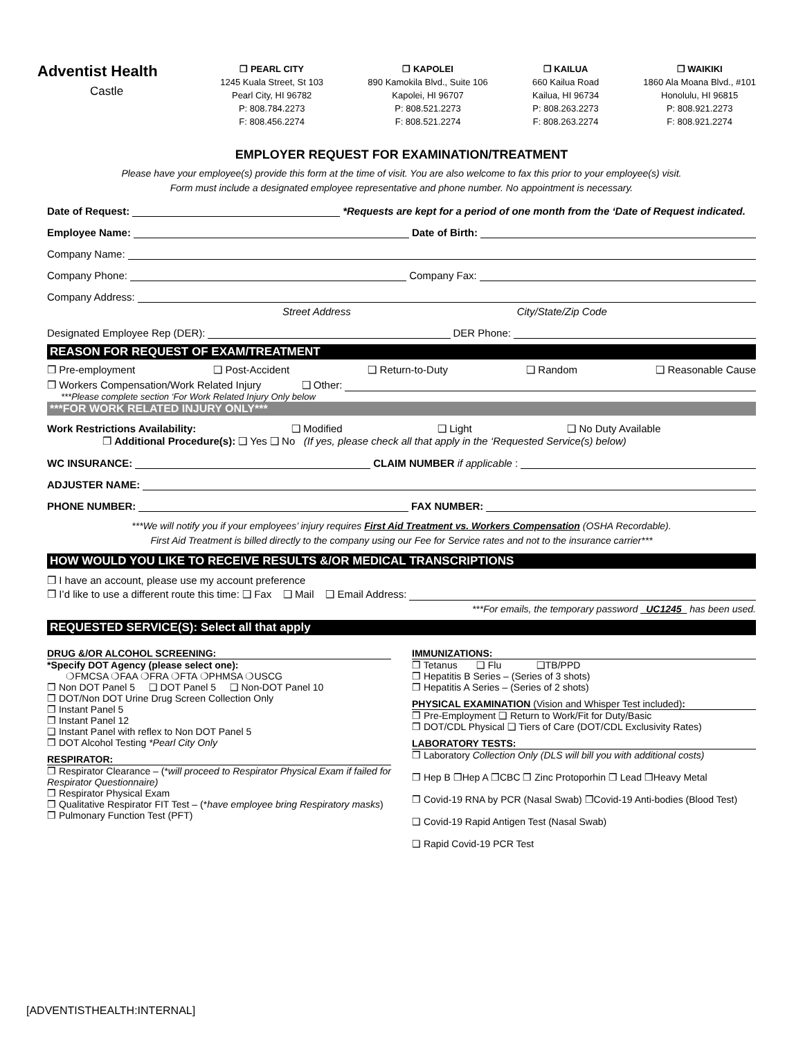Adventist Health
Castle
❒ PEARL CITY
1245 Kuala Street, St 103
Pearl City, HI 96782
P: 808.784.2273
F: 808.456.2274
❒ KAPOLEI
890 Kamokila Blvd., Suite 106
Kapolei, HI 96707
P: 808.521.2273
F: 808.521.2274
❒ KAILUA
660 Kailua Road
Kailua, HI 96734
P: 808.263.2273
F: 808.263.2274
❒ WAIKIKI
1860 Ala Moana Blvd., #101
Honolulu, HI 96815
P: 808.921.2273
F: 808.921.2274
EMPLOYER REQUEST FOR EXAMINATION/TREATMENT
Please have your employee(s) provide this form at the time of visit. You are also welcome to fax this prior to your employee(s) visit.
Form must include a designated employee representative and phone number. No appointment is necessary.
Date of Request: *Requests are kept for a period of one month from the ‘Date of Request indicated.
Employee Name: Date of Birth:
Company Name:
Company Phone: Company Fax:
Company Address:
Street Address City/State/Zip Code
Designated Employee Rep (DER): DER Phone:
REASON FOR REQUEST OF EXAM/TREATMENT
❒ Pre-employment ❑ Post-Accident ❑ Return-to-Duty ❑ Random ❑ Reasonable Cause
❒ Workers Compensation/Work Related Injury ❑ Other:
***Please complete section ‘For Work Related Injury Only below
***FOR WORK RELATED INJURY ONLY***
Work Restrictions Availability: ❑ Modified ❑ Light ❑ No Duty Available
❒ Additional Procedure(s): ❑ Yes ❑ No (If yes, please check all that apply in the ‘Requested Service(s) below)
WC INSURANCE: CLAIM NUMBER if applicable:
ADJUSTER NAME:
PHONE NUMBER: FAX NUMBER:
***We will notify you if your employees’ injury requires First Aid Treatment vs. Workers Compensation (OSHA Recordable).
First Aid Treatment is billed directly to the company using our Fee for Service rates and not to the insurance carrier***
HOW WOULD YOU LIKE TO RECEIVE RESULTS &/OR MEDICAL TRANSCRIPTIONS
❒ I have an account, please use my account preference
❒ I’d like to use a different route this time: ❑ Fax ❑ Mail ❑ Email Address:
***For emails, the temporary password _UC1245_ has been used.
REQUESTED SERVICE(S): Select all that apply
DRUG &/OR ALCOHOL SCREENING:
*Specify DOT Agency (please select one):
❍FMCSA ❍FAA ❍FRA ❍FTA ❍PHMSA ❍USCG
❒ Non DOT Panel 5 ❑ DOT Panel 5 ❑ Non-DOT Panel 10
❒ DOT/Non DOT Urine Drug Screen Collection Only
❒ Instant Panel 5
❒ Instant Panel 12
❑ Instant Panel with reflex to Non DOT Panel 5
❒ DOT Alcohol Testing *Pearl City Only
RESPIRATOR:
❒ Respirator Clearance – (*will proceed to Respirator Physical Exam if failed for Respirator Questionnaire)
❒ Respirator Physical Exam
❒ Qualitative Respirator FIT Test – (*have employee bring Respiratory masks)
❒ Pulmonary Function Test (PFT)
IMMUNIZATIONS:
❒ Tetanus ❑ Flu ❑TB/PPD
❒ Hepatitis B Series – (Series of 3 shots)
❒ Hepatitis A Series – (Series of 2 shots)
PHYSICAL EXAMINATION (Vision and Whisper Test included):
❒ Pre-Employment ❑ Return to Work/Fit for Duty/Basic
❒ DOT/CDL Physical ❑ Tiers of Care (DOT/CDL Exclusivity Rates)
LABORATORY TESTS:
❒ Laboratory Collection Only (DLS will bill you with additional costs)
❒ Hep B ❒Hep A ❒CBC ❒ Zinc Protoporhin ❒ Lead ❒Heavy Metal
❒ Covid-19 RNA by PCR (Nasal Swab) ❒Covid-19 Anti-bodies (Blood Test)
❑ Covid-19 Rapid Antigen Test (Nasal Swab)
❑ Rapid Covid-19 PCR Test
[ADVENTISTHEALTH:INTERNAL]